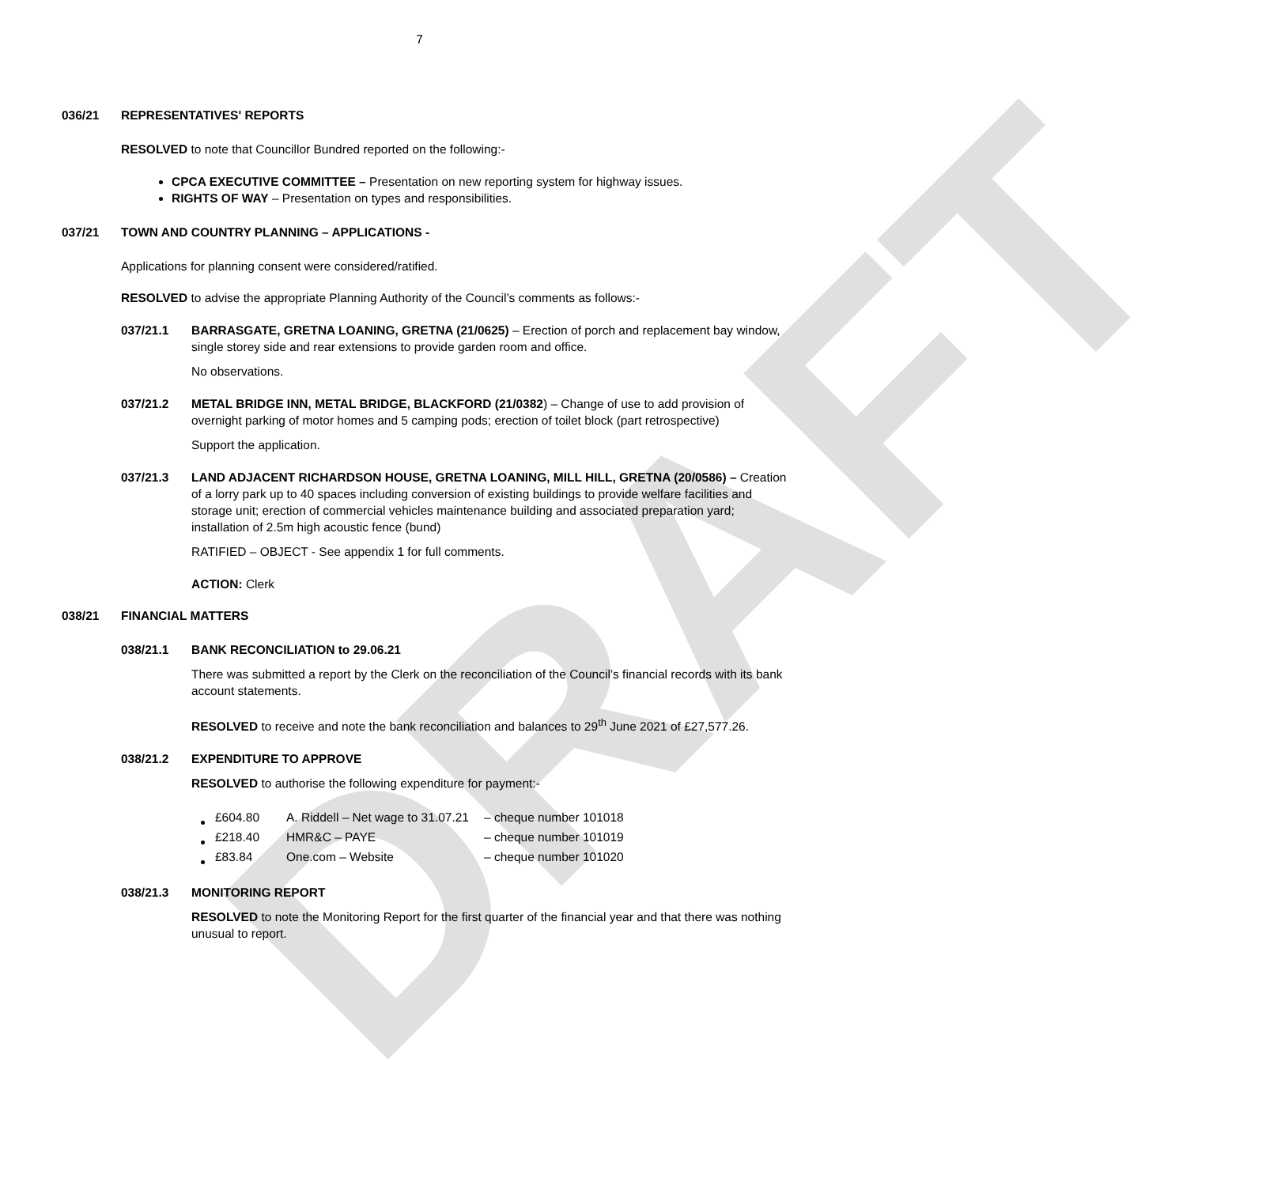DRAFT
7
036/21 REPRESENTATIVES' REPORTS
RESOLVED to note that Councillor Bundred reported on the following:-
CPCA EXECUTIVE COMMITTEE – Presentation on new reporting system for highway issues.
RIGHTS OF WAY – Presentation on types and responsibilities.
037/21 TOWN AND COUNTRY PLANNING – APPLICATIONS -
Applications for planning consent were considered/ratified.
RESOLVED to advise the appropriate Planning Authority of the Council’s comments as follows:-
037/21.1 BARRASGATE, GRETNA LOANING, GRETNA (21/0625) – Erection of porch and replacement bay window, single storey side and rear extensions to provide garden room and office.
No observations.
037/21.2 METAL BRIDGE INN, METAL BRIDGE, BLACKFORD (21/0382) – Change of use to add provision of overnight parking of motor homes and 5 camping pods; erection of toilet block (part retrospective)
Support the application.
037/21.3 LAND ADJACENT RICHARDSON HOUSE, GRETNA LOANING, MILL HILL, GRETNA (20/0586) – Creation of a lorry park up to 40 spaces including conversion of existing buildings to provide welfare facilities and storage unit; erection of commercial vehicles maintenance building and associated preparation yard; installation of 2.5m high acoustic fence (bund)
RATIFIED – OBJECT - See appendix 1 for full comments.
ACTION: Clerk
038/21 FINANCIAL MATTERS
038/21.1 BANK RECONCILIATION to 29.06.21
There was submitted a report by the Clerk on the reconciliation of the Council’s financial records with its bank account statements.
RESOLVED to receive and note the bank reconciliation and balances to 29<sup>th</sup> June 2021 of £27,577.26.
038/21.2 EXPENDITURE TO APPROVE
RESOLVED to authorise the following expenditure for payment:-
| £604.80 | A. Riddell – Net wage to 31.07.21 | – cheque number 101018 |
| £218.40 | HMR&C – PAYE | – cheque number 101019 |
| £83.84 | One.com – Website | – cheque number 101020 |
038/21.3 MONITORING REPORT
RESOLVED to note the Monitoring Report for the first quarter of the financial year and that there was nothing unusual to report.